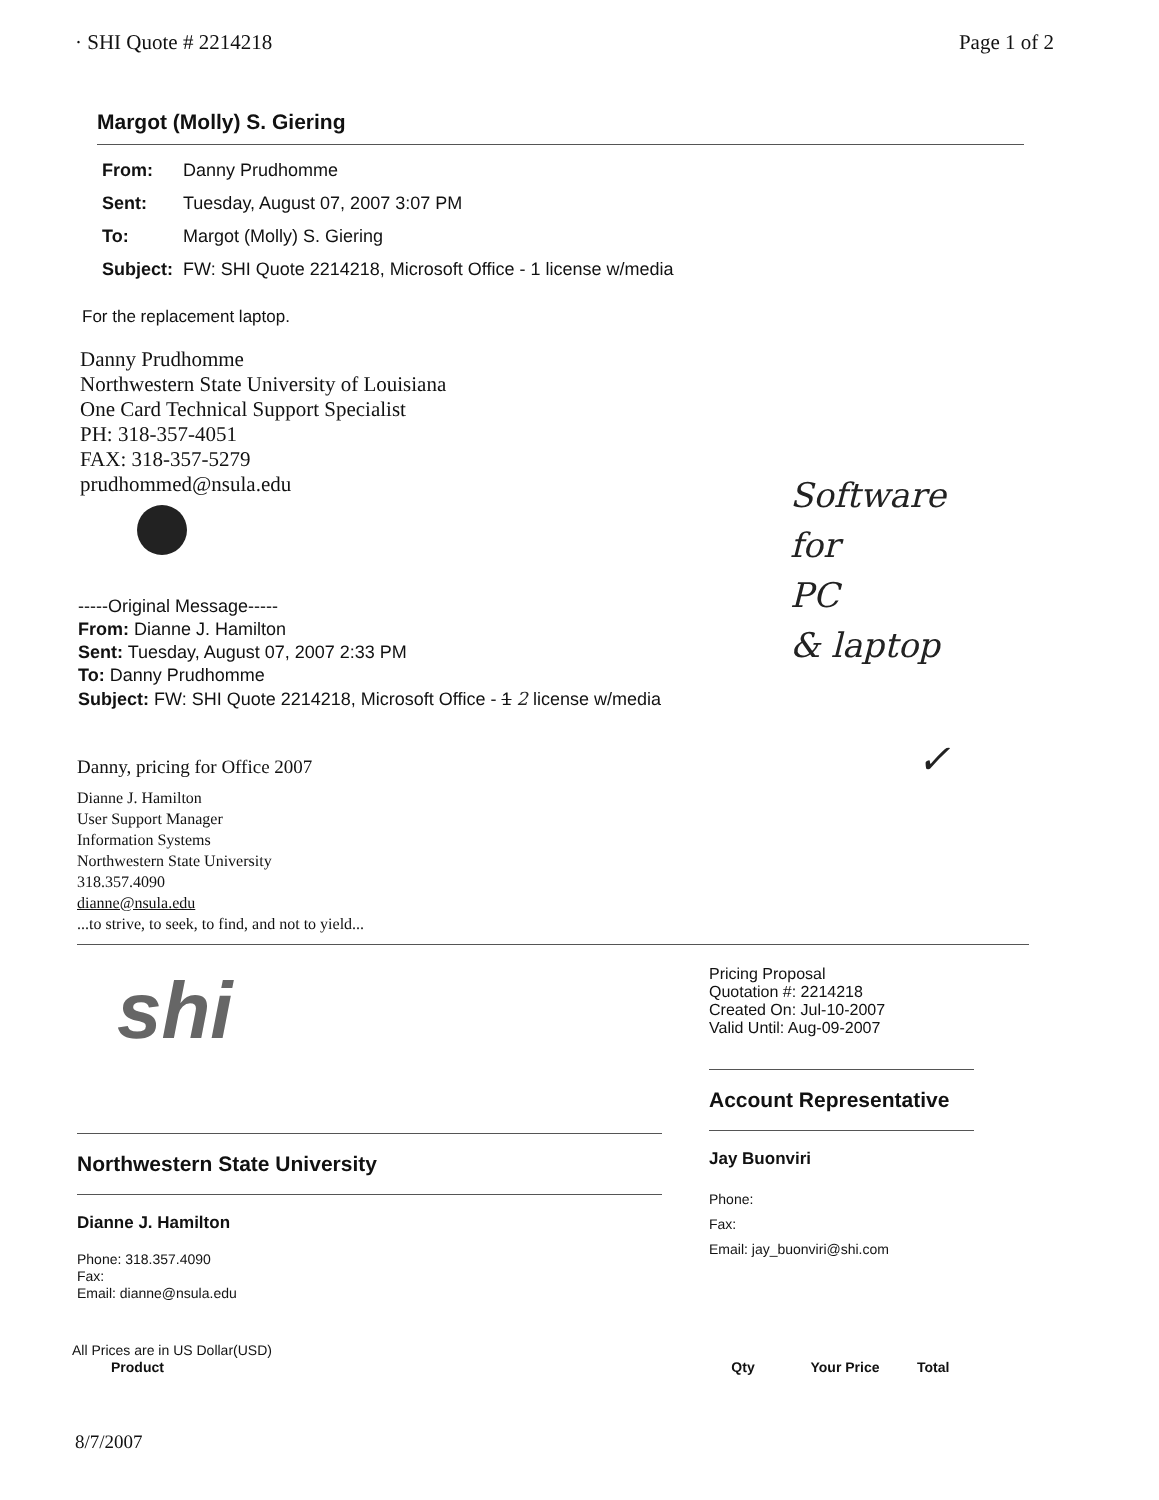· SHI Quote # 2214218 Page 1 of 2
Margot (Molly) S. Giering
| From: | Danny Prudhomme |
| Sent: | Tuesday, August 07, 2007 3:07 PM |
| To: | Margot (Molly) S. Giering |
| Subject: | FW: SHI Quote 2214218, Microsoft Office - 1 license w/media |
For the replacement laptop.
Danny Prudhomme
Northwestern State University of Louisiana
One Card Technical Support Specialist
PH: 318-357-4051
FAX: 318-357-5279
prudhommed@nsula.edu
Software
for
PC
& laptop
-----Original Message-----
From: Dianne J. Hamilton
Sent: Tuesday, August 07, 2007 2:33 PM
To: Danny Prudhomme
Subject: FW: SHI Quote 2214218, Microsoft Office - 1 2 license w/media
Danny, pricing for Office 2007 ✓
Dianne J. Hamilton
User Support Manager
Information Systems
Northwestern State University
318.357.4090
dianne@nsula.edu
...to strive, to seek, to find, and not to yield...
shi
Northwestern State University
Dianne J. Hamilton
Phone: 318.357.4090
Fax:
Email: dianne@nsula.edu
Pricing Proposal
Quotation #: 2214218
Created On: Jul-10-2007
Valid Until: Aug-09-2007
Account Representative
Jay Buonviri
Phone:
Fax:
Email: jay_buonviri@shi.com
All Prices are in US Dollar(USD)
| Product | Qty | Your Price | Total |
| --- | --- | --- | --- |
8/7/2007